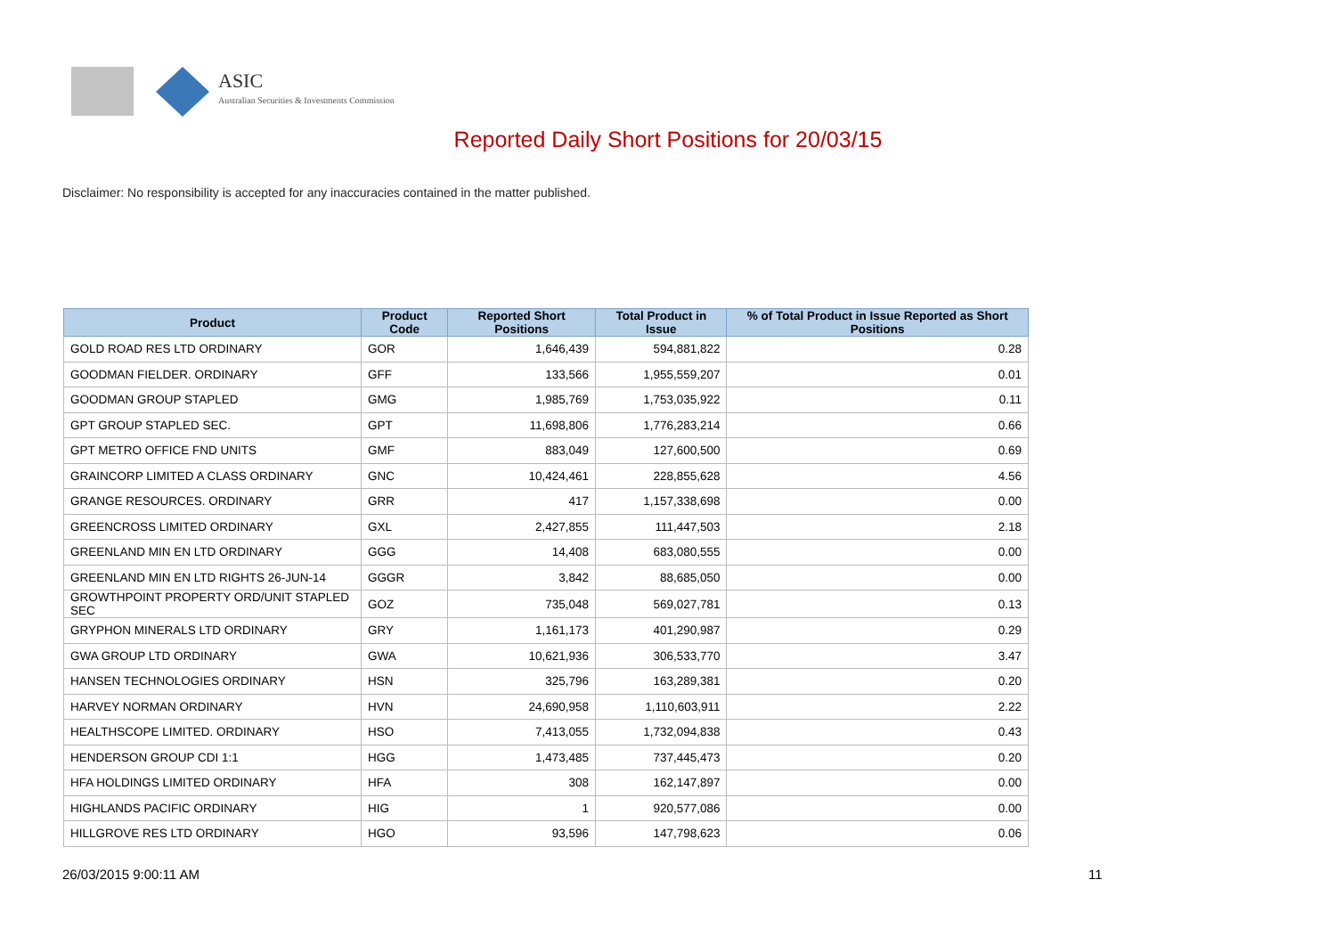ASIC
Australian Securities & Investments Commission
Reported Daily Short Positions for 20/03/15
Disclaimer: No responsibility is accepted for any inaccuracies contained in the matter published.
| Product | Product Code | Reported Short Positions | Total Product in Issue | % of Total Product in Issue Reported as Short Positions |
| --- | --- | --- | --- | --- |
| GOLD ROAD RES LTD ORDINARY | GOR | 1,646,439 | 594,881,822 | 0.28 |
| GOODMAN FIELDER. ORDINARY | GFF | 133,566 | 1,955,559,207 | 0.01 |
| GOODMAN GROUP STAPLED | GMG | 1,985,769 | 1,753,035,922 | 0.11 |
| GPT GROUP STAPLED SEC. | GPT | 11,698,806 | 1,776,283,214 | 0.66 |
| GPT METRO OFFICE FND UNITS | GMF | 883,049 | 127,600,500 | 0.69 |
| GRAINCORP LIMITED A CLASS ORDINARY | GNC | 10,424,461 | 228,855,628 | 4.56 |
| GRANGE RESOURCES. ORDINARY | GRR | 417 | 1,157,338,698 | 0.00 |
| GREENCROSS LIMITED ORDINARY | GXL | 2,427,855 | 111,447,503 | 2.18 |
| GREENLAND MIN EN LTD ORDINARY | GGG | 14,408 | 683,080,555 | 0.00 |
| GREENLAND MIN EN LTD RIGHTS 26-JUN-14 | GGGR | 3,842 | 88,685,050 | 0.00 |
| GROWTHPOINT PROPERTY ORD/UNIT STAPLED SEC | GOZ | 735,048 | 569,027,781 | 0.13 |
| GRYPHON MINERALS LTD ORDINARY | GRY | 1,161,173 | 401,290,987 | 0.29 |
| GWA GROUP LTD ORDINARY | GWA | 10,621,936 | 306,533,770 | 3.47 |
| HANSEN TECHNOLOGIES ORDINARY | HSN | 325,796 | 163,289,381 | 0.20 |
| HARVEY NORMAN ORDINARY | HVN | 24,690,958 | 1,110,603,911 | 2.22 |
| HEALTHSCOPE LIMITED. ORDINARY | HSO | 7,413,055 | 1,732,094,838 | 0.43 |
| HENDERSON GROUP CDI 1:1 | HGG | 1,473,485 | 737,445,473 | 0.20 |
| HFA HOLDINGS LIMITED ORDINARY | HFA | 308 | 162,147,897 | 0.00 |
| HIGHLANDS PACIFIC ORDINARY | HIG | 1 | 920,577,086 | 0.00 |
| HILLGROVE RES LTD ORDINARY | HGO | 93,596 | 147,798,623 | 0.06 |
26/03/2015 9:00:11 AM 11